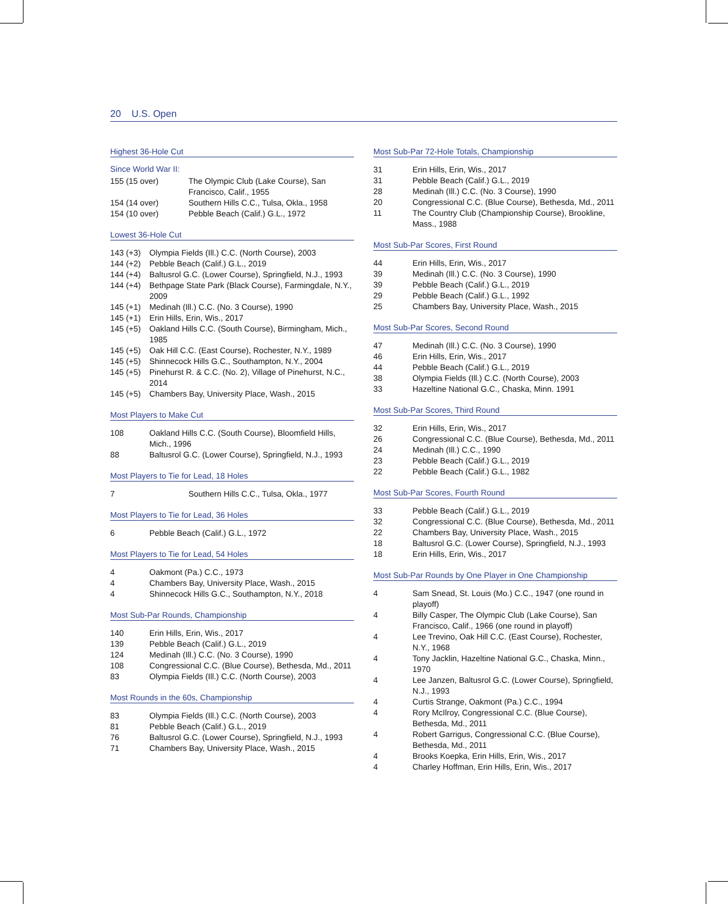20 U.S. Open
Highest 36-Hole Cut
Since World War II:
| 155 (15 over) | The Olympic Club (Lake Course), San Francisco, Calif., 1955 |
| 154 (14 over) | Southern Hills C.C., Tulsa, Okla., 1958 |
| 154 (10 over) | Pebble Beach (Calif.) G.L., 1972 |
Lowest 36-Hole Cut
| 143 (+3) | Olympia Fields (Ill.) C.C. (North Course), 2003 |
| 144 (+2) | Pebble Beach (Calif.) G.L., 2019 |
| 144 (+4) | Baltusrol G.C. (Lower Course), Springfield, N.J., 1993 |
| 144 (+4) | Bethpage State Park (Black Course), Farmingdale, N.Y., 2009 |
| 145 (+1) | Medinah (Ill.) C.C. (No. 3 Course), 1990 |
| 145 (+1) | Erin Hills, Erin, Wis., 2017 |
| 145 (+5) | Oakland Hills C.C. (South Course), Birmingham, Mich., 1985 |
| 145 (+5) | Oak Hill C.C. (East Course), Rochester, N.Y., 1989 |
| 145 (+5) | Shinnecock Hills G.C., Southampton, N.Y., 2004 |
| 145 (+5) | Pinehurst R. & C.C. (No. 2), Village of Pinehurst, N.C., 2014 |
| 145 (+5) | Chambers Bay, University Place, Wash., 2015 |
Most Players to Make Cut
| 108 | Oakland Hills C.C. (South Course), Bloomfield Hills, Mich., 1996 |
| 88 | Baltusrol G.C. (Lower Course), Springfield, N.J., 1993 |
Most Players to Tie for Lead, 18 Holes
| 7 | Southern Hills C.C., Tulsa, Okla., 1977 |
Most Players to Tie for Lead, 36 Holes
| 6 | Pebble Beach (Calif.) G.L., 1972 |
Most Players to Tie for Lead, 54 Holes
| 4 | Oakmont (Pa.) C.C., 1973 |
| 4 | Chambers Bay, University Place, Wash., 2015 |
| 4 | Shinnecock Hills G.C., Southampton, N.Y., 2018 |
Most Sub-Par Rounds, Championship
| 140 | Erin Hills, Erin, Wis., 2017 |
| 139 | Pebble Beach (Calif.) G.L., 2019 |
| 124 | Medinah (Ill.) C.C. (No. 3 Course), 1990 |
| 108 | Congressional C.C. (Blue Course), Bethesda, Md., 2011 |
| 83 | Olympia Fields (Ill.) C.C. (North Course), 2003 |
Most Rounds in the 60s, Championship
| 83 | Olympia Fields (Ill.) C.C. (North Course), 2003 |
| 81 | Pebble Beach (Calif.) G.L., 2019 |
| 76 | Baltusrol G.C. (Lower Course), Springfield, N.J., 1993 |
| 71 | Chambers Bay, University Place, Wash., 2015 |
Most Sub-Par 72-Hole Totals, Championship
| 31 | Erin Hills, Erin, Wis., 2017 |
| 31 | Pebble Beach (Calif.) G.L., 2019 |
| 28 | Medinah (Ill.) C.C. (No. 3 Course), 1990 |
| 20 | Congressional C.C. (Blue Course), Bethesda, Md., 2011 |
| 11 | The Country Club (Championship Course), Brookline, Mass., 1988 |
Most Sub-Par Scores, First Round
| 44 | Erin Hills, Erin, Wis., 2017 |
| 39 | Medinah (Ill.) C.C. (No. 3 Course), 1990 |
| 39 | Pebble Beach (Calif.) G.L., 2019 |
| 29 | Pebble Beach (Calif.) G.L., 1992 |
| 25 | Chambers Bay, University Place, Wash., 2015 |
Most Sub-Par Scores, Second Round
| 47 | Medinah (Ill.) C.C. (No. 3 Course), 1990 |
| 46 | Erin Hills, Erin, Wis., 2017 |
| 44 | Pebble Beach (Calif.) G.L., 2019 |
| 38 | Olympia Fields (Ill.) C.C. (North Course), 2003 |
| 33 | Hazeltine National G.C., Chaska, Minn. 1991 |
Most Sub-Par Scores, Third Round
| 32 | Erin Hills, Erin, Wis., 2017 |
| 26 | Congressional C.C. (Blue Course), Bethesda, Md., 2011 |
| 24 | Medinah (Ill.) C.C., 1990 |
| 23 | Pebble Beach (Calif.) G.L., 2019 |
| 22 | Pebble Beach (Calif.) G.L., 1982 |
Most Sub-Par Scores, Fourth Round
| 33 | Pebble Beach (Calif.) G.L., 2019 |
| 32 | Congressional C.C. (Blue Course), Bethesda, Md., 2011 |
| 22 | Chambers Bay, University Place, Wash., 2015 |
| 18 | Baltusrol G.C. (Lower Course), Springfield, N.J., 1993 |
| 18 | Erin Hills, Erin, Wis., 2017 |
Most Sub-Par Rounds by One Player in One Championship
| 4 | Sam Snead, St. Louis (Mo.) C.C., 1947 (one round in playoff) |
| 4 | Billy Casper, The Olympic Club (Lake Course), San Francisco, Calif., 1966 (one round in playoff) |
| 4 | Lee Trevino, Oak Hill C.C. (East Course), Rochester, N.Y., 1968 |
| 4 | Tony Jacklin, Hazeltine National G.C., Chaska, Minn., 1970 |
| 4 | Lee Janzen, Baltusrol G.C. (Lower Course), Springfield, N.J., 1993 |
| 4 | Curtis Strange, Oakmont (Pa.) C.C., 1994 |
| 4 | Rory McIlroy, Congressional C.C. (Blue Course), Bethesda, Md., 2011 |
| 4 | Robert Garrigus, Congressional C.C. (Blue Course), Bethesda, Md., 2011 |
| 4 | Brooks Koepka, Erin Hills, Erin, Wis., 2017 |
| 4 | Charley Hoffman, Erin Hills, Erin, Wis., 2017 |